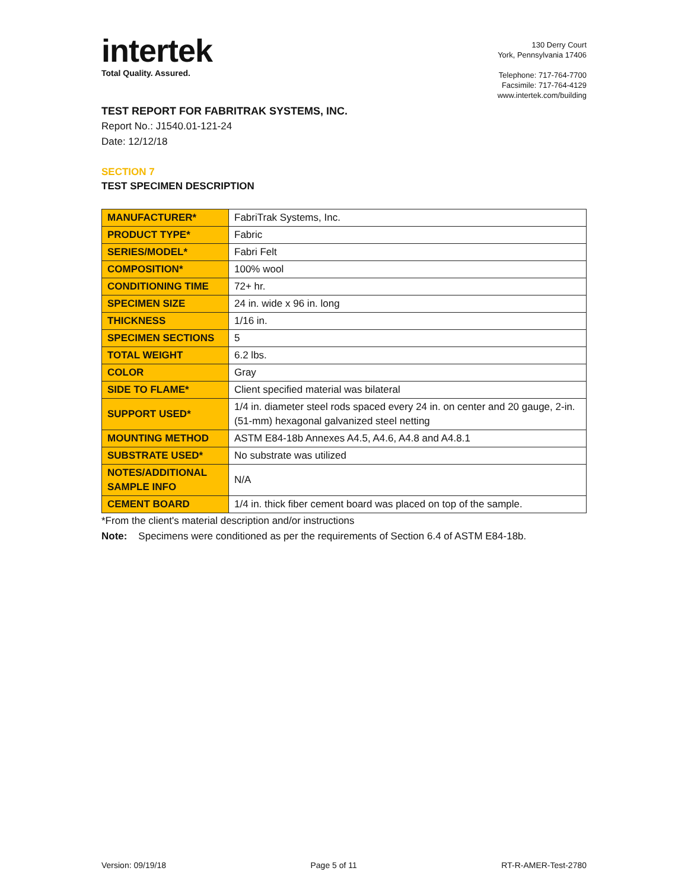intertek
Total Quality. Assured.
130 Derry Court
York, Pennsylvania 17406
Telephone: 717-764-7700
Facsimile: 717-764-4129
www.intertek.com/building
TEST REPORT FOR FABRITRAK SYSTEMS, INC.
Report No.: J1540.01-121-24
Date: 12/12/18
SECTION 7
TEST SPECIMEN DESCRIPTION
| MANUFACTURER* | FabriTrak Systems, Inc. |
| PRODUCT TYPE* | Fabric |
| SERIES/MODEL* | Fabri Felt |
| COMPOSITION* | 100% wool |
| CONDITIONING TIME | 72+ hr. |
| SPECIMEN SIZE | 24 in. wide x 96 in. long |
| THICKNESS | 1/16 in. |
| SPECIMEN SECTIONS | 5 |
| TOTAL WEIGHT | 6.2 lbs. |
| COLOR | Gray |
| SIDE TO FLAME* | Client specified material was bilateral |
| SUPPORT USED* | 1/4 in. diameter steel rods spaced every 24 in. on center and 20 gauge, 2-in. (51-mm) hexagonal galvanized steel netting |
| MOUNTING METHOD | ASTM E84-18b Annexes A4.5, A4.6, A4.8 and A4.8.1 |
| SUBSTRATE USED* | No substrate was utilized |
| NOTES/ADDITIONAL SAMPLE INFO | N/A |
| CEMENT BOARD | 1/4 in. thick fiber cement board was placed on top of the sample. |
*From the client's material description and/or instructions
Note: Specimens were conditioned as per the requirements of Section 6.4 of ASTM E84-18b.
Version: 09/19/18 Page 5 of 11 RT-R-AMER-Test-2780